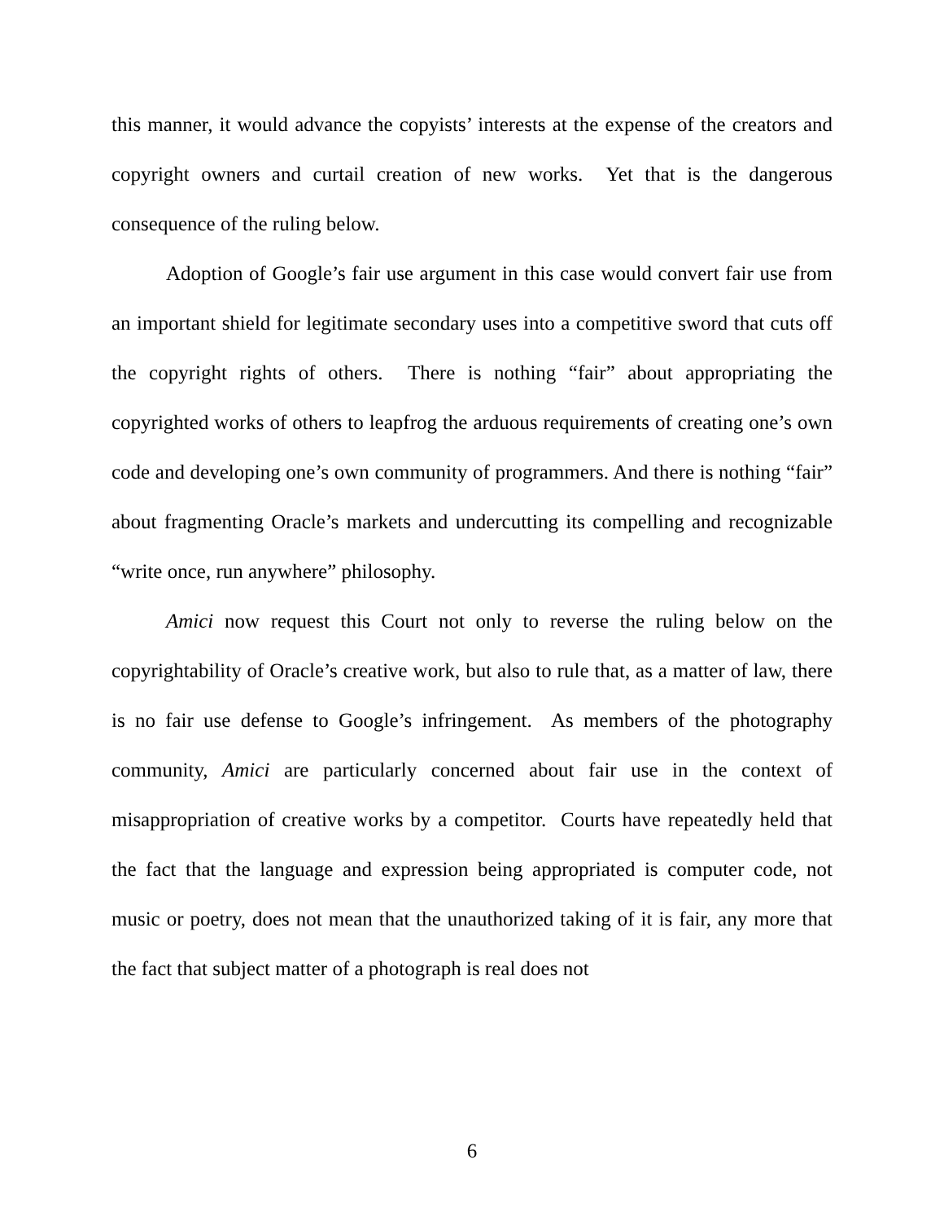this manner, it would advance the copyists’ interests at the expense of the creators and copyright owners and curtail creation of new works. Yet that is the dangerous consequence of the ruling below.
Adoption of Google’s fair use argument in this case would convert fair use from an important shield for legitimate secondary uses into a competitive sword that cuts off the copyright rights of others. There is nothing “fair” about appropriating the copyrighted works of others to leapfrog the arduous requirements of creating one’s own code and developing one’s own community of programmers. And there is nothing “fair” about fragmenting Oracle’s markets and undercutting its compelling and recognizable “write once, run anywhere” philosophy.
Amici now request this Court not only to reverse the ruling below on the copyrightability of Oracle’s creative work, but also to rule that, as a matter of law, there is no fair use defense to Google’s infringement. As members of the photography community, Amici are particularly concerned about fair use in the context of misappropriation of creative works by a competitor. Courts have repeatedly held that the fact that the language and expression being appropriated is computer code, not music or poetry, does not mean that the unauthorized taking of it is fair, any more that the fact that subject matter of a photograph is real does not
6